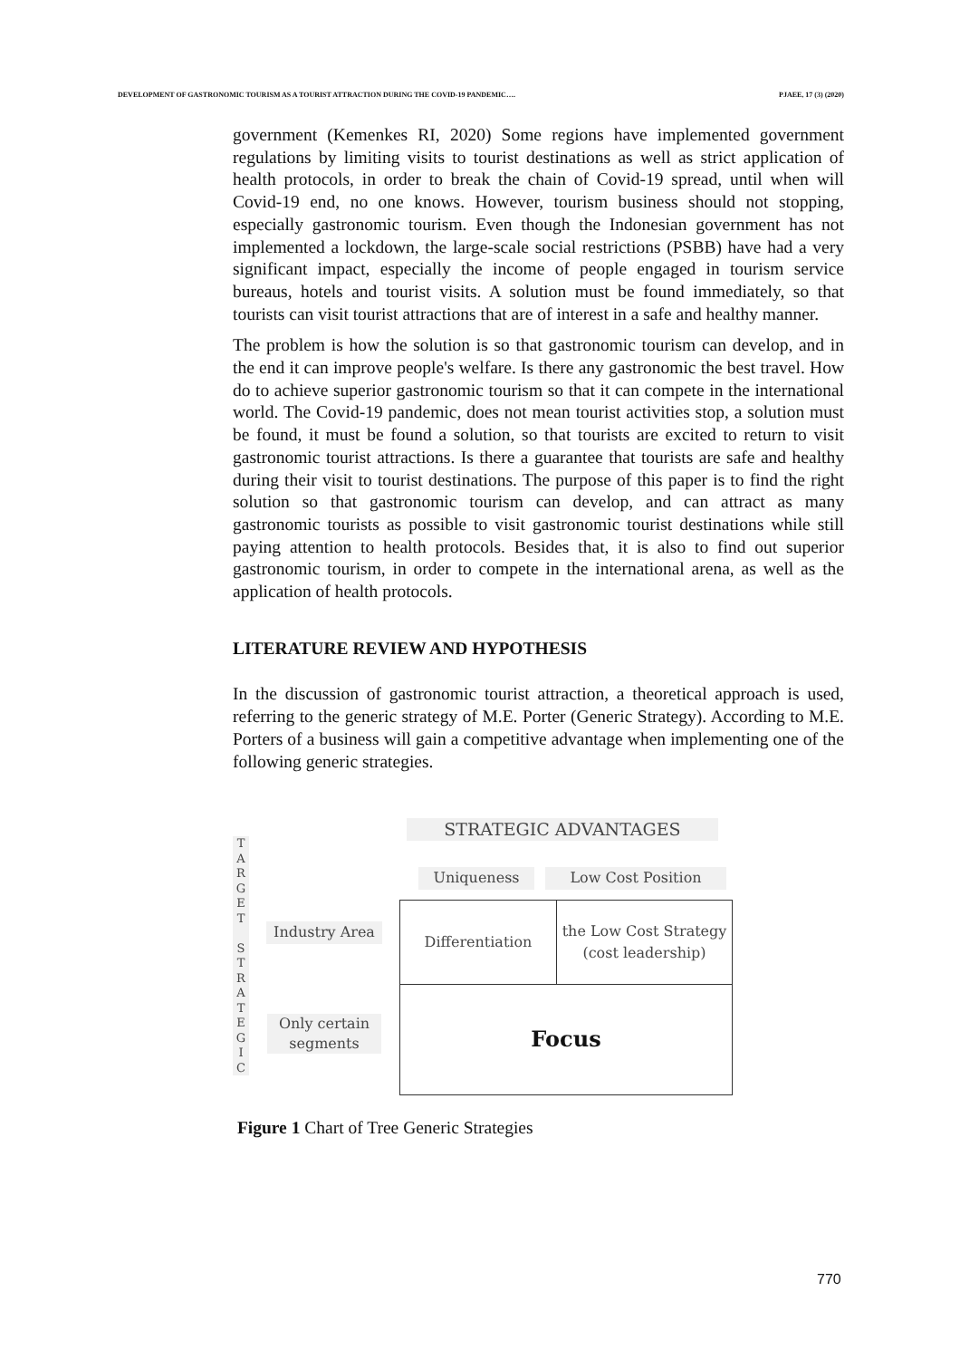DEVELOPMENT OF GASTRONOMIC TOURISM AS A TOURIST ATTRACTION DURING THE COVID-19 PANDEMIC…. PJAEE, 17 (3) (2020)
government (Kemenkes RI, 2020) Some regions have implemented government regulations by limiting visits to tourist destinations as well as strict application of health protocols, in order to break the chain of Covid-19 spread, until when will Covid-19 end, no one knows. However, tourism business should not stopping, especially gastronomic tourism. Even though the Indonesian government has not implemented a lockdown, the large-scale social restrictions (PSBB) have had a very significant impact, especially the income of people engaged in tourism service bureaus, hotels and tourist visits. A solution must be found immediately, so that tourists can visit tourist attractions that are of interest in a safe and healthy manner.
The problem is how the solution is so that gastronomic tourism can develop, and in the end it can improve people's welfare. Is there any gastronomic the best travel. How do to achieve superior gastronomic tourism so that it can compete in the international world. The Covid-19 pandemic, does not mean tourist activities stop, a solution must be found, it must be found a solution, so that tourists are excited to return to visit gastronomic tourist attractions. Is there a guarantee that tourists are safe and healthy during their visit to tourist destinations. The purpose of this paper is to find the right solution so that gastronomic tourism can develop, and can attract as many gastronomic tourists as possible to visit gastronomic tourist destinations while still paying attention to health protocols. Besides that, it is also to find out superior gastronomic tourism, in order to compete in the international arena, as well as the application of health protocols.
LITERATURE REVIEW AND HYPOTHESIS
In the discussion of gastronomic tourist attraction, a theoretical approach is used, referring to the generic strategy of M.E. Porter (Generic Strategy). According to M.E. Porters of a business will gain a competitive advantage when implementing one of the following generic strategies.
STRATEGIC ADVANTAGES
T
A
R
G
E
T
S
T
R
A
T
E
G
I
C
Uniqueness Low Cost Position
Industry Area
Only certain segments
Differentiation the Low Cost Strategy
(cost leadership)
Focus
Figure 1 Chart of Tree Generic Strategies
770